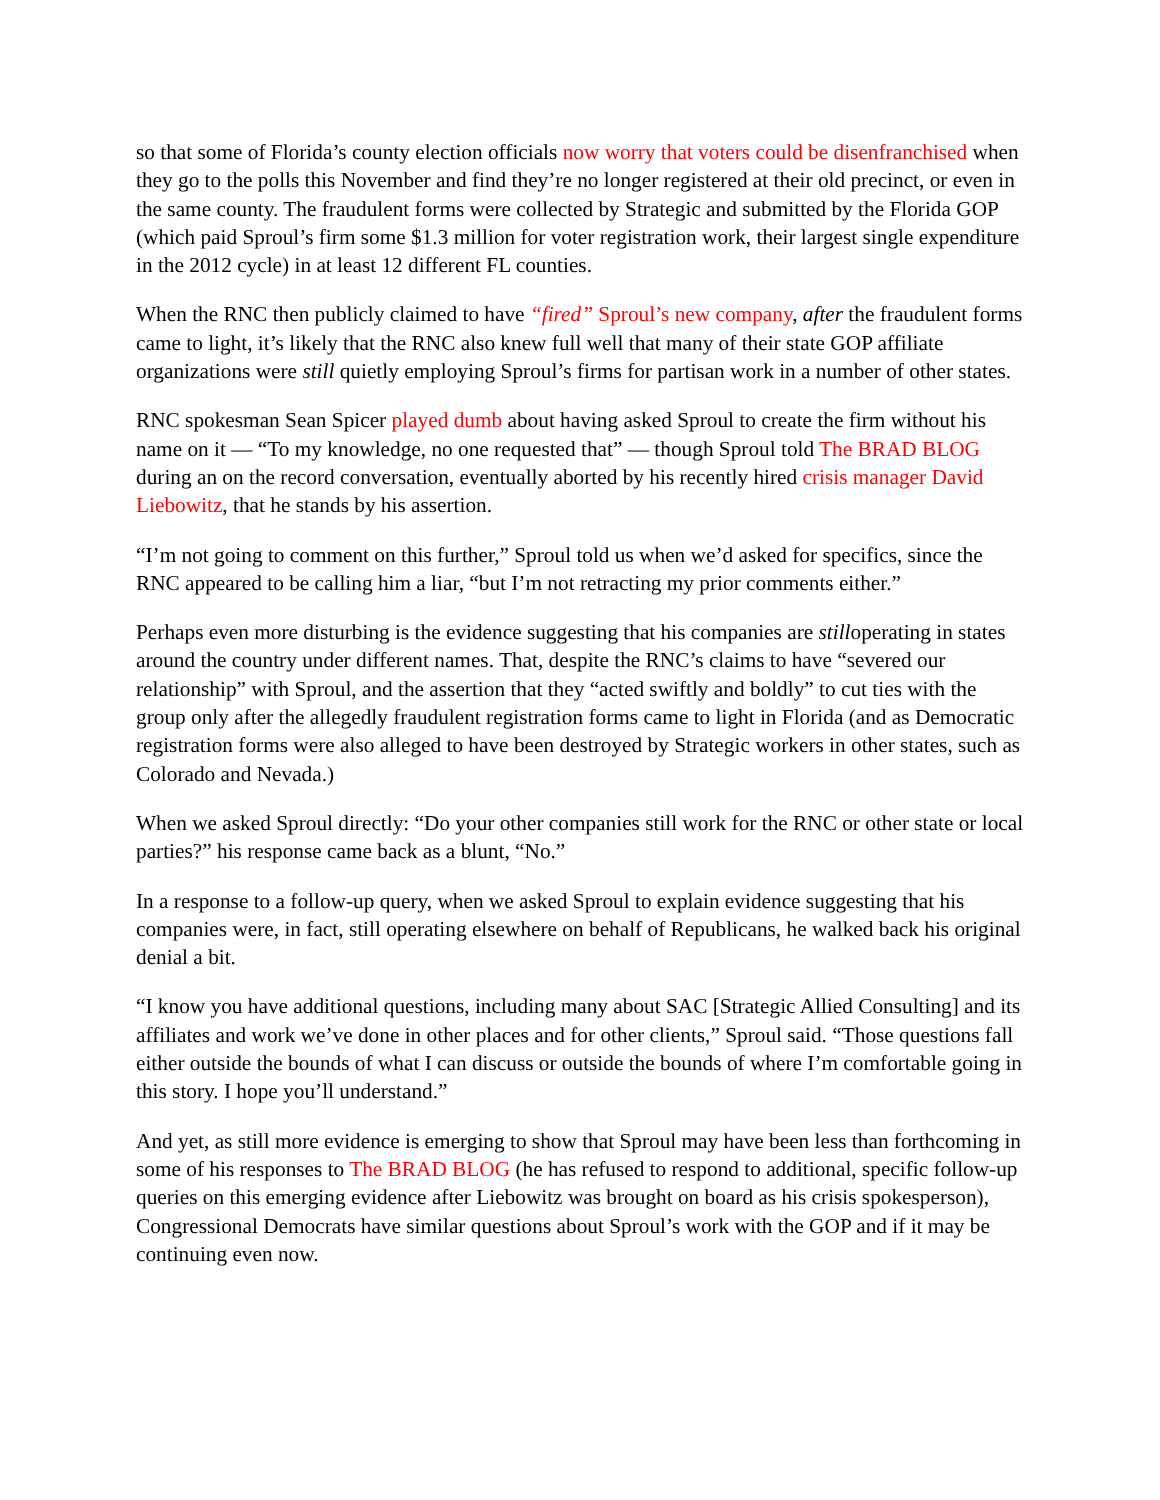so that some of Florida’s county election officials now worry that voters could be disenfranchised when they go to the polls this November and find they’re no longer registered at their old precinct, or even in the same county. The fraudulent forms were collected by Strategic and submitted by the Florida GOP (which paid Sproul’s firm some $1.3 million for voter registration work, their largest single expenditure in the 2012 cycle) in at least 12 different FL counties.
When the RNC then publicly claimed to have “fired” Sproul’s new company, after the fraudulent forms came to light, it’s likely that the RNC also knew full well that many of their state GOP affiliate organizations were still quietly employing Sproul’s firms for partisan work in a number of other states.
RNC spokesman Sean Spicer played dumb about having asked Sproul to create the firm without his name on it — “To my knowledge, no one requested that” — though Sproul told The BRAD BLOG during an on the record conversation, eventually aborted by his recently hired crisis manager David Liebowitz, that he stands by his assertion.
“I’m not going to comment on this further,” Sproul told us when we’d asked for specifics, since the RNC appeared to be calling him a liar, “but I’m not retracting my prior comments either.”
Perhaps even more disturbing is the evidence suggesting that his companies are stilloperating in states around the country under different names. That, despite the RNC’s claims to have “severed our relationship” with Sproul, and the assertion that they “acted swiftly and boldly” to cut ties with the group only after the allegedly fraudulent registration forms came to light in Florida (and as Democratic registration forms were also alleged to have been destroyed by Strategic workers in other states, such as Colorado and Nevada.)
When we asked Sproul directly: “Do your other companies still work for the RNC or other state or local parties?” his response came back as a blunt, “No.”
In a response to a follow-up query, when we asked Sproul to explain evidence suggesting that his companies were, in fact, still operating elsewhere on behalf of Republicans, he walked back his original denial a bit.
“I know you have additional questions, including many about SAC [Strategic Allied Consulting] and its affiliates and work we’ve done in other places and for other clients,” Sproul said. “Those questions fall either outside the bounds of what I can discuss or outside the bounds of where I’m comfortable going in this story. I hope you’ll understand.”
And yet, as still more evidence is emerging to show that Sproul may have been less than forthcoming in some of his responses to The BRAD BLOG (he has refused to respond to additional, specific follow-up queries on this emerging evidence after Liebowitz was brought on board as his crisis spokesperson), Congressional Democrats have similar questions about Sproul’s work with the GOP and if it may be continuing even now.